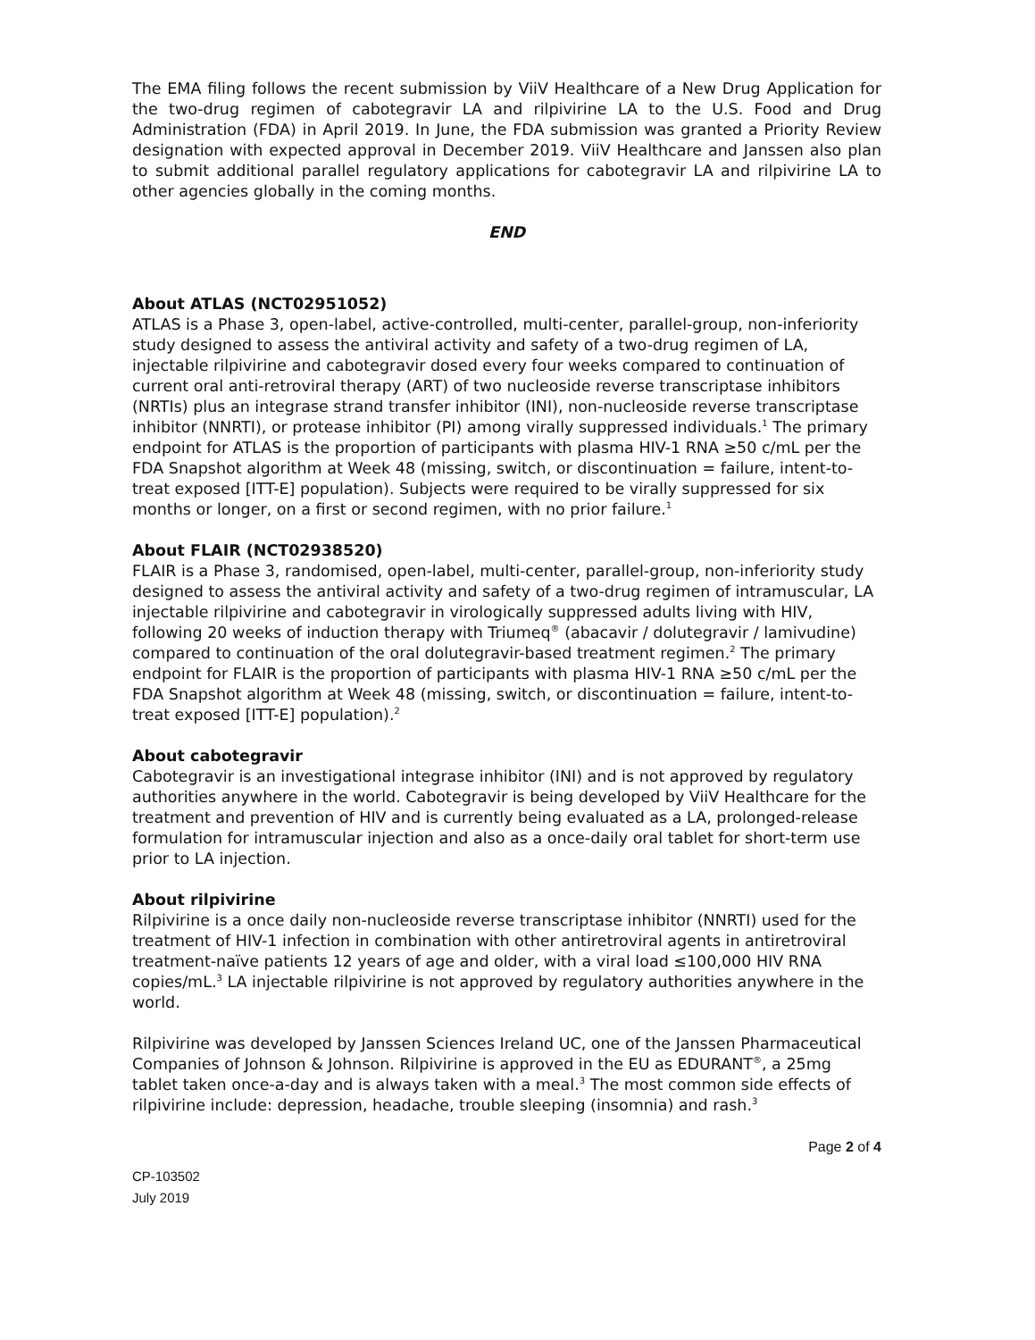The EMA filing follows the recent submission by ViiV Healthcare of a New Drug Application for the two-drug regimen of cabotegravir LA and rilpivirine LA to the U.S. Food and Drug Administration (FDA) in April 2019. In June, the FDA submission was granted a Priority Review designation with expected approval in December 2019. ViiV Healthcare and Janssen also plan to submit additional parallel regulatory applications for cabotegravir LA and rilpivirine LA to other agencies globally in the coming months.
END
About ATLAS (NCT02951052)
ATLAS is a Phase 3, open-label, active-controlled, multi-center, parallel-group, non-inferiority study designed to assess the antiviral activity and safety of a two-drug regimen of LA, injectable rilpivirine and cabotegravir dosed every four weeks compared to continuation of current oral anti-retroviral therapy (ART) of two nucleoside reverse transcriptase inhibitors (NRTIs) plus an integrase strand transfer inhibitor (INI), non-nucleoside reverse transcriptase inhibitor (NNRTI), or protease inhibitor (PI) among virally suppressed individuals.<sup>1</sup> The primary endpoint for ATLAS is the proportion of participants with plasma HIV-1 RNA ≥50 c/mL per the FDA Snapshot algorithm at Week 48 (missing, switch, or discontinuation = failure, intent-to-treat exposed [ITT-E] population). Subjects were required to be virally suppressed for six months or longer, on a first or second regimen, with no prior failure.<sup>1</sup>
About FLAIR (NCT02938520)
FLAIR is a Phase 3, randomised, open-label, multi-center, parallel-group, non-inferiority study designed to assess the antiviral activity and safety of a two-drug regimen of intramuscular, LA injectable rilpivirine and cabotegravir in virologically suppressed adults living with HIV, following 20 weeks of induction therapy with Triumeq<sup>®</sup> (abacavir / dolutegravir / lamivudine) compared to continuation of the oral dolutegravir-based treatment regimen.<sup>2</sup> The primary endpoint for FLAIR is the proportion of participants with plasma HIV-1 RNA ≥50 c/mL per the FDA Snapshot algorithm at Week 48 (missing, switch, or discontinuation = failure, intent-to-treat exposed [ITT-E] population).<sup>2</sup>
About cabotegravir
Cabotegravir is an investigational integrase inhibitor (INI) and is not approved by regulatory authorities anywhere in the world. Cabotegravir is being developed by ViiV Healthcare for the treatment and prevention of HIV and is currently being evaluated as a LA, prolonged-release formulation for intramuscular injection and also as a once-daily oral tablet for short-term use prior to LA injection.
About rilpivirine
Rilpivirine is a once daily non-nucleoside reverse transcriptase inhibitor (NNRTI) used for the treatment of HIV-1 infection in combination with other antiretroviral agents in antiretroviral treatment-naïve patients 12 years of age and older, with a viral load ≤100,000 HIV RNA copies/mL.<sup>3</sup> LA injectable rilpivirine is not approved by regulatory authorities anywhere in the world.
Rilpivirine was developed by Janssen Sciences Ireland UC, one of the Janssen Pharmaceutical Companies of Johnson & Johnson. Rilpivirine is approved in the EU as EDURANT<sup>®</sup>, a 25mg tablet taken once-a-day and is always taken with a meal.<sup>3</sup> The most common side effects of rilpivirine include: depression, headache, trouble sleeping (insomnia) and rash.<sup>3</sup>
Page 2 of 4
CP-103502
July 2019